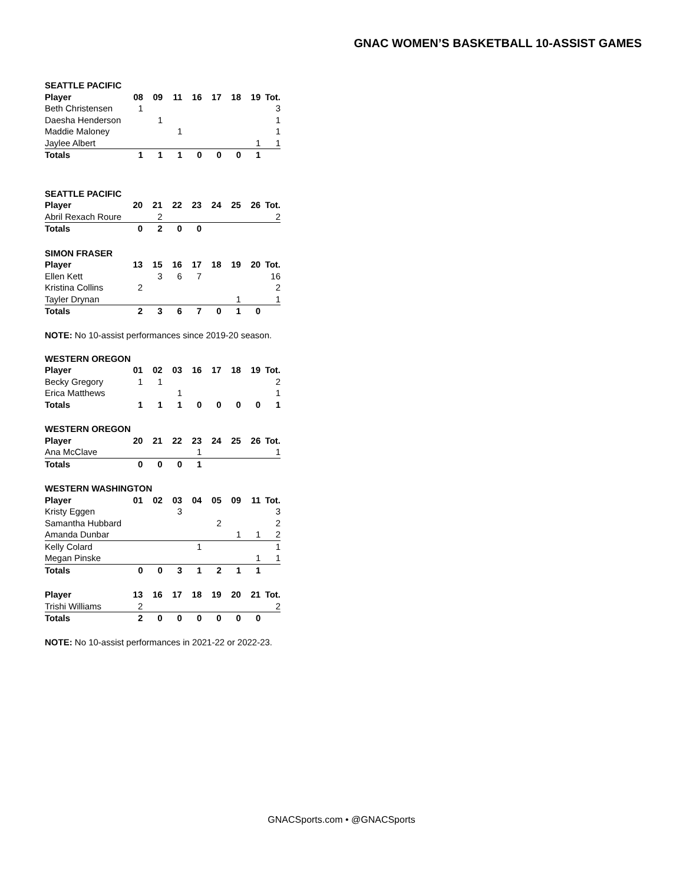GNAC WOMEN’S BASKETBALL 10-ASSIST GAMES
| SEATTLE PACIFIC | | | | | | | | |
| --- | --- | --- | --- | --- | --- | --- | --- | --- |
| Player | 08 | 09 | 11 | 16 | 17 | 18 | 19 | Tot. |
| Beth Christensen | 1 | | | | | | | 3 |
| Daesha Henderson | | 1 | | | | | | 1 |
| Maddie Maloney | | | 1 | | | | | 1 |
| Jaylee Albert | | | | | | | 1 | 1 |
| Totals | 1 | 1 | 1 | 0 | 0 | 0 | 1 | |
| SEATTLE PACIFIC | | | | | | | | |
| --- | --- | --- | --- | --- | --- | --- | --- | --- |
| Player | 20 | 21 | 22 | 23 | 24 | 25 | 26 | Tot. |
| Abril Rexach Roure | | 2 | | | | | | 2 |
| Totals | 0 | 2 | 0 | 0 | | | | |
| SIMON FRASER | | | | | | | | |
| --- | --- | --- | --- | --- | --- | --- | --- | --- |
| Player | 13 | 15 | 16 | 17 | 18 | 19 | 20 | Tot. |
| Ellen Kett | | 3 | 6 | 7 | | | | 16 |
| Kristina Collins | 2 | | | | | | | 2 |
| Tayler Drynan | | | | | | 1 | | 1 |
| Totals | 2 | 3 | 6 | 7 | 0 | 1 | 0 | |
NOTE: No 10-assist performances since 2019-20 season.
| WESTERN OREGON | | | | | | | | |
| --- | --- | --- | --- | --- | --- | --- | --- | --- |
| Player | 01 | 02 | 03 | 16 | 17 | 18 | 19 | Tot. |
| Becky Gregory | 1 | 1 | | | | | | 2 |
| Erica Matthews | | | 1 | | | | | 1 |
| Totals | 1 | 1 | 1 | 0 | 0 | 0 | 0 | 1 |
| WESTERN OREGON | | | | | | | | |
| --- | --- | --- | --- | --- | --- | --- | --- | --- |
| Player | 20 | 21 | 22 | 23 | 24 | 25 | 26 | Tot. |
| Ana McClave | | | | 1 | | | | 1 |
| Totals | 0 | 0 | 0 | 1 | | | | |
| WESTERN WASHINGTON | | | | | | | | |
| --- | --- | --- | --- | --- | --- | --- | --- | --- |
| Player | 01 | 02 | 03 | 04 | 05 | 09 | 11 | Tot. |
| Kristy Eggen | | | 3 | | | | | 3 |
| Samantha Hubbard | | | | | 2 | | | 2 |
| Amanda Dunbar | | | | | | 1 | 1 | 2 |
| Kelly Colard | | | | 1 | | | | 1 |
| Megan Pinske | | | | | | | 1 | 1 |
| Totals | 0 | 0 | 3 | 1 | 2 | 1 | 1 | |
| Player | 13 | 16 | 17 | 18 | 19 | 20 | 21 | Tot. |
| --- | --- | --- | --- | --- | --- | --- | --- | --- |
| Trishi Williams | 2 | | | | | | | 2 |
| Totals | 2 | 0 | 0 | 0 | 0 | 0 | 0 | |
NOTE: No 10-assist performances in 2021-22 or 2022-23.
GNACSports.com • @GNACSports